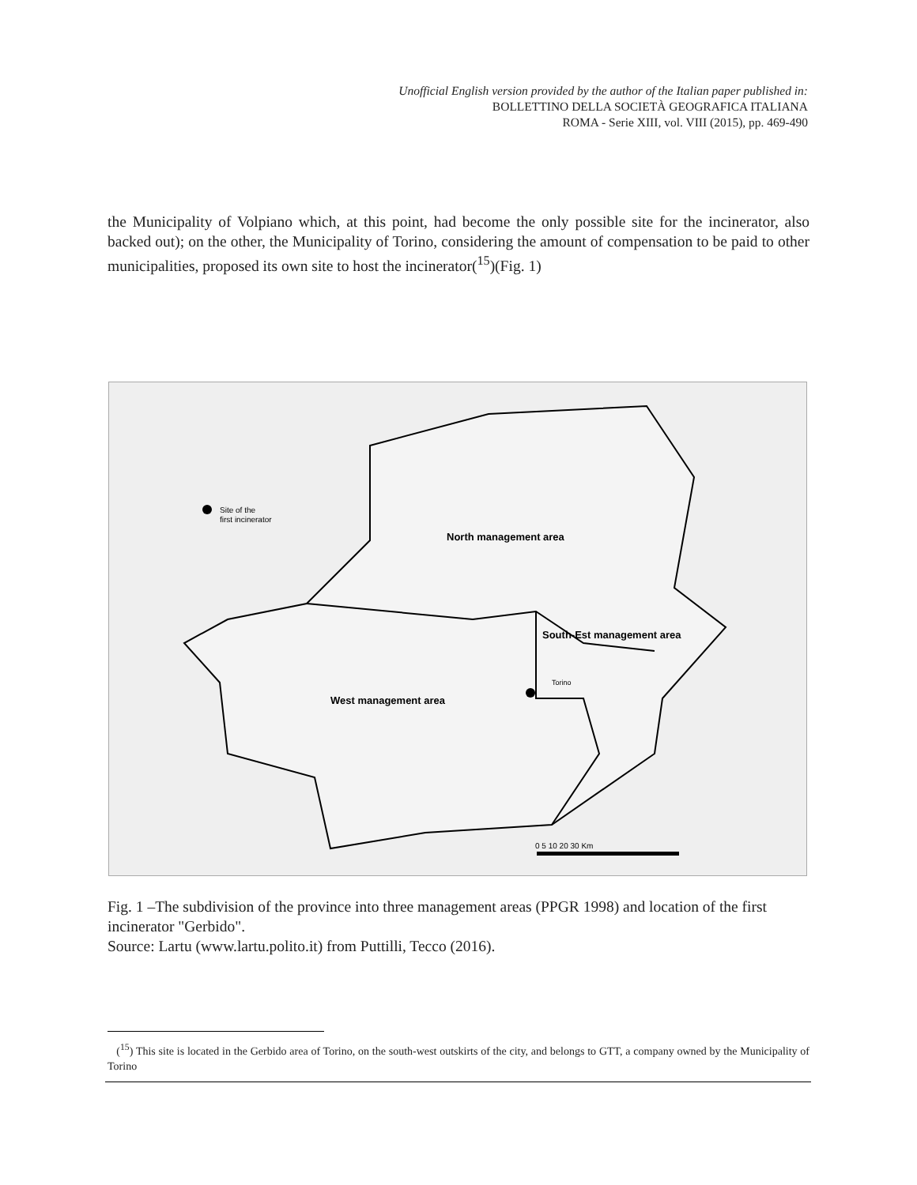Unofficial English version provided by the author of the Italian paper published in:
BOLLETTINO DELLA SOCIETÀ GEOGRAFICA ITALIANA
ROMA - Serie XIII, vol. VIII (2015), pp. 469-490
the Municipality of Volpiano which, at this point, had become the only possible site for the incinerator, also backed out); on the other, the Municipality of Torino, considering the amount of compensation to be paid to other municipalities, proposed its own site to host the incinerator(<sup>15</sup>)(Fig. 1)
Site of the
first incinerator
North management area
South-Est management area
Torino
West management area
0 5 10 20 30 Km
Fig. 1 –The subdivision of the province into three management areas (PPGR 1998) and location of the first incinerator "Gerbido".
Source: Lartu (www.lartu.polito.it) from Puttilli, Tecco (2016).
(<sup>15</sup>) This site is located in the Gerbido area of Torino, on the south-west outskirts of the city, and belongs to GTT, a company owned by the Municipality of Torino